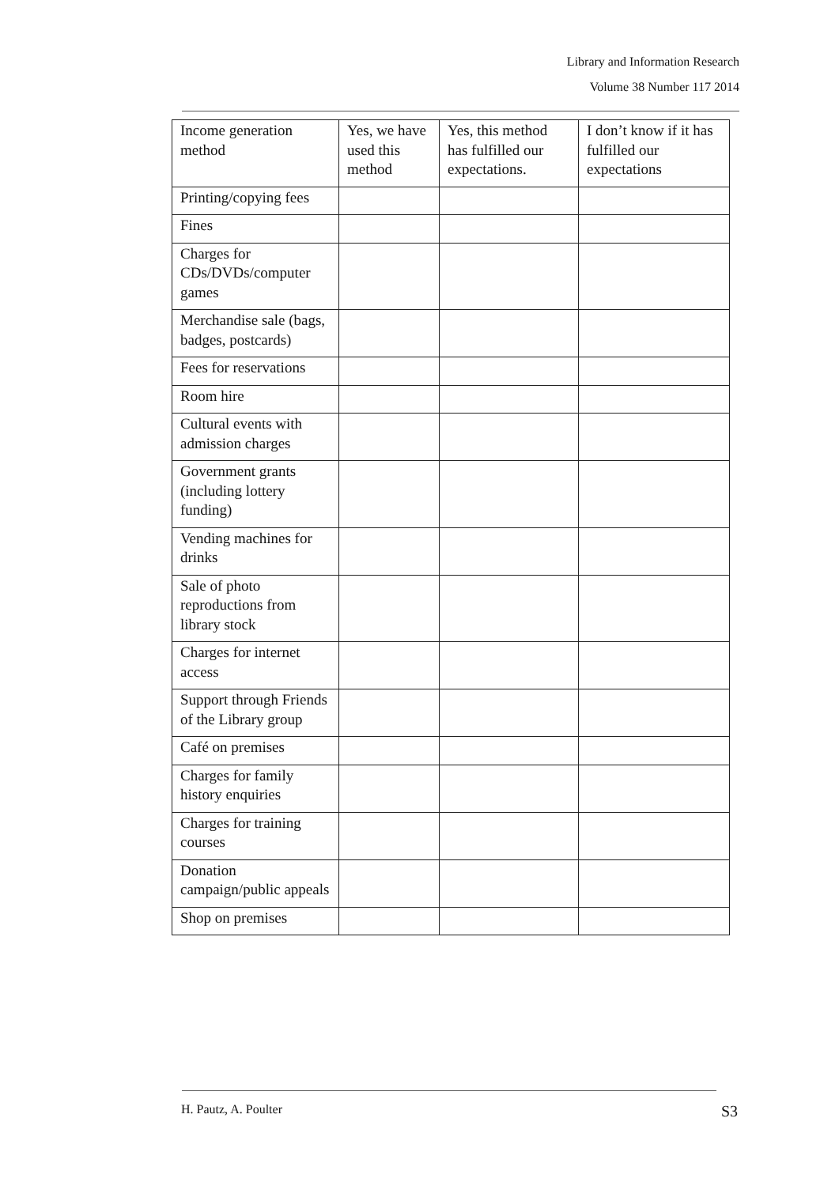Library and Information Research
Volume 38 Number 117 2014
| Income generation method | Yes, we have used this method | Yes, this method has fulfilled our expectations. | I don’t know if it has fulfilled our expectations |
| Printing/copying fees | | | |
| Fines | | | |
| Charges for CDs/DVDs/computer games | | | |
| Merchandise sale (bags, badges, postcards) | | | |
| Fees for reservations | | | |
| Room hire | | | |
| Cultural events with admission charges | | | |
| Government grants (including lottery funding) | | | |
| Vending machines for drinks | | | |
| Sale of photo reproductions from library stock | | | |
| Charges for internet access | | | |
| Support through Friends of the Library group | | | |
| Café on premises | | | |
| Charges for family history enquiries | | | |
| Charges for training courses | | | |
| Donation campaign/public appeals | | | |
| Shop on premises | | | |
H. Pautz, A. Poulter S3